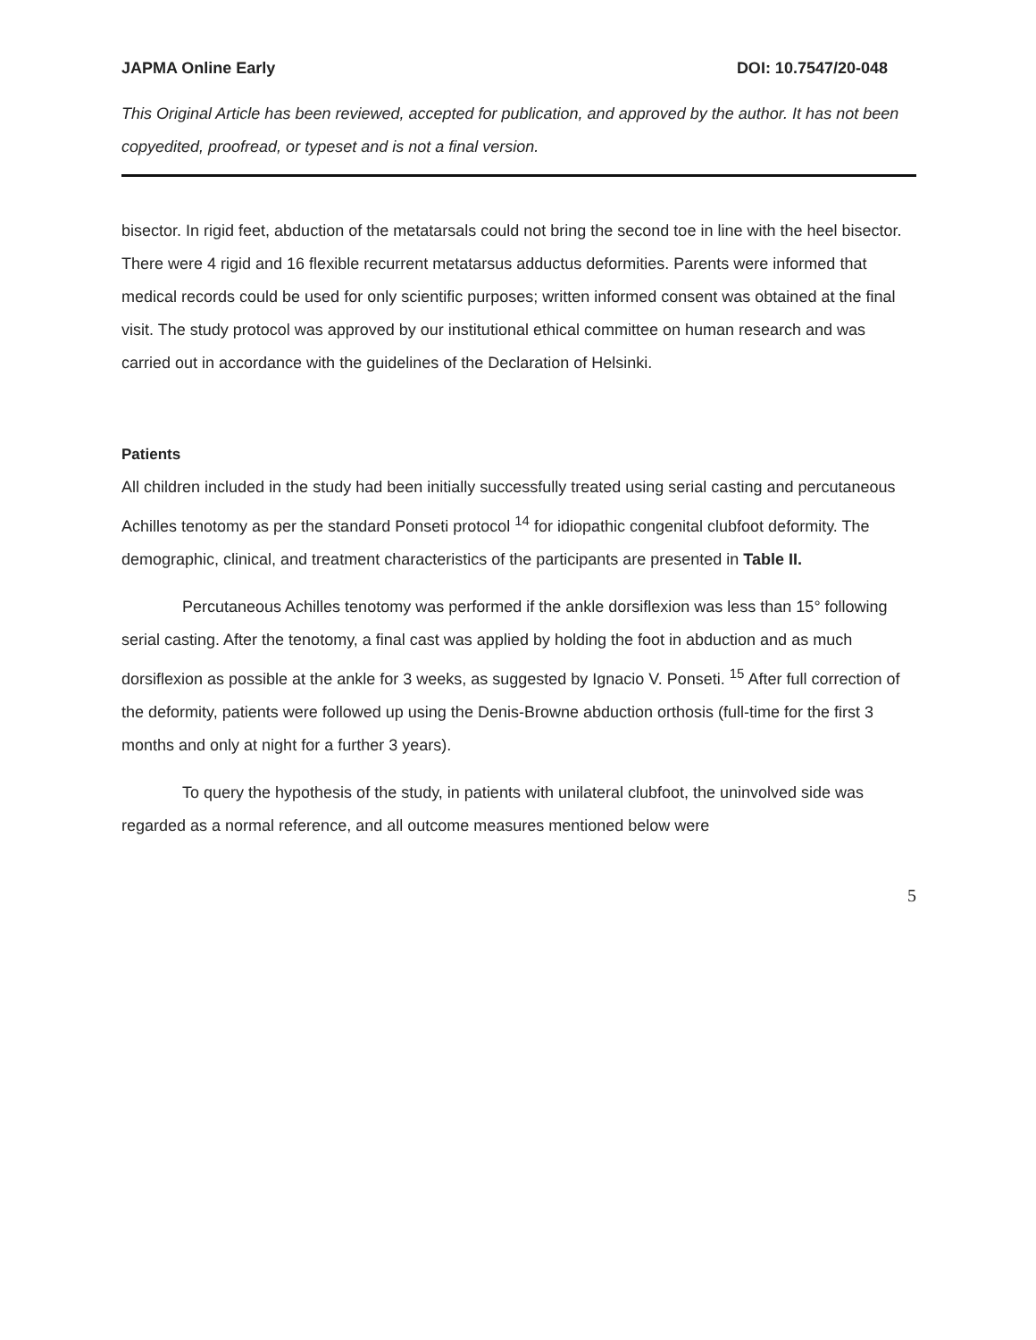JAPMA Online Early DOI: 10.7547/20-048
This Original Article has been reviewed, accepted for publication, and approved by the author. It has not been copyedited, proofread, or typeset and is not a final version.
bisector. In rigid feet, abduction of the metatarsals could not bring the second toe in line with the heel bisector. There were 4 rigid and 16 flexible recurrent metatarsus adductus deformities. Parents were informed that medical records could be used for only scientific purposes; written informed consent was obtained at the final visit. The study protocol was approved by our institutional ethical committee on human research and was carried out in accordance with the guidelines of the Declaration of Helsinki.
Patients
All children included in the study had been initially successfully treated using serial casting and percutaneous Achilles tenotomy as per the standard Ponseti protocol <sup>14</sup> for idiopathic congenital clubfoot deformity. The demographic, clinical, and treatment characteristics of the participants are presented in Table II.
Percutaneous Achilles tenotomy was performed if the ankle dorsiflexion was less than 15° following serial casting. After the tenotomy, a final cast was applied by holding the foot in abduction and as much dorsiflexion as possible at the ankle for 3 weeks, as suggested by Ignacio V. Ponseti. <sup>15</sup> After full correction of the deformity, patients were followed up using the Denis-Browne abduction orthosis (full-time for the first 3 months and only at night for a further 3 years).
To query the hypothesis of the study, in patients with unilateral clubfoot, the uninvolved side was regarded as a normal reference, and all outcome measures mentioned below were
5